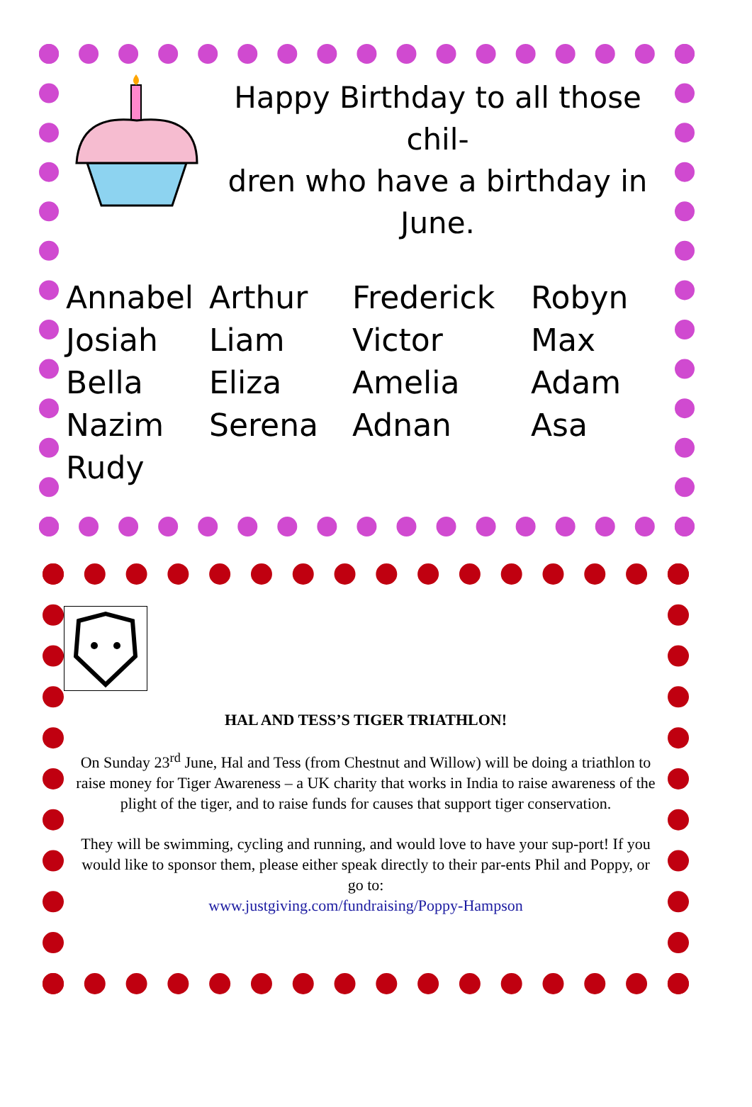Happy Birthday to all those chil-
dren who have a birthday in
June.
| Annabel | Arthur | Frederick | Robyn |
| Josiah | Liam | Victor | Max |
| Bella | Eliza | Amelia | Adam |
| Nazim | Serena | Adnan | Asa |
| Rudy | | | |
HAL AND TESS’S TIGER TRIATHLON!
On Sunday 23<sup>rd</sup> June, Hal and Tess (from Chestnut and Willow) will be doing a triathlon to raise money for Tiger Awareness – a UK charity that works in India to raise awareness of the plight of the tiger, and to raise funds for causes that support tiger conservation.
They will be swimming, cycling and running, and would love to have your sup-port! If you would like to sponsor them, please either speak directly to their par-ents Phil and Poppy, or go to:
www.justgiving.com/fundraising/Poppy-Hampson